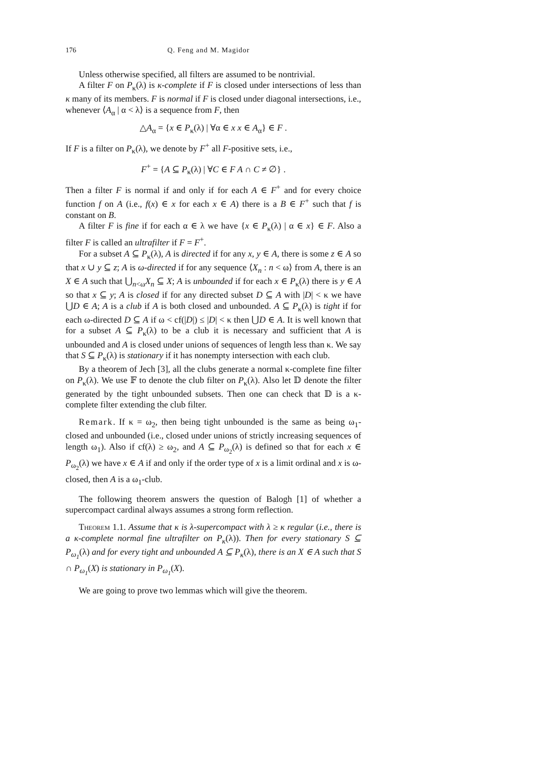176 Q. Feng and M. Magidor
Unless otherwise specified, all filters are assumed to be nontrivial.
A filter F on P<sub>κ</sub>(λ) is κ-complete if F is closed under intersections of less than κ many of its members. F is normal if F is closed under diagonal intersections, i.e., whenever ⟨A<sub>α</sub> | α < λ⟩ is a sequence from F, then
△A<sub>α</sub> = {x ∈ P<sub>κ</sub>(λ) | ∀α ∈ x x ∈ A<sub>α</sub>} ∈ F .
If F is a filter on P<sub>κ</sub>(λ), we denote by F<sup>+</sup> all F-positive sets, i.e.,
F<sup>+</sup> = {A ⊆ P<sub>κ</sub>(λ) | ∀C ∈ F A ∩ C ≠ ∅} .
Then a filter F is normal if and only if for each A ∈ F<sup>+</sup> and for every choice function f on A (i.e., f(x) ∈ x for each x ∈ A) there is a B ∈ F<sup>+</sup> such that f is constant on B.
A filter F is fine if for each α ∈ λ we have {x ∈ P<sub>κ</sub>(λ) | α ∈ x} ∈ F. Also a filter F is called an ultrafilter if F = F<sup>+</sup>.
For a subset A ⊆ P<sub>κ</sub>(λ), A is directed if for any x, y ∈ A, there is some z ∈ A so that x ∪ y ⊆ z; A is ω-directed if for any sequence ⟨X<sub>n</sub> : n < ω⟩ from A, there is an X ∈ A such that ⋃<sub>n<ω</sub>X<sub>n</sub> ⊆ X; A is unbounded if for each x ∈ P<sub>κ</sub>(λ) there is y ∈ A so that x ⊆ y; A is closed if for any directed subset D ⊆ A with |D| < κ we have ⋃D ∈ A; A is a club if A is both closed and unbounded. A ⊆ P<sub>κ</sub>(λ) is tight if for each ω-directed D ⊆ A if ω < cf(|D|) ≤ |D| < κ then ⋃D ∈ A. It is well known that for a subset A ⊆ P<sub>κ</sub>(λ) to be a club it is necessary and sufficient that A is unbounded and A is closed under unions of sequences of length less than κ. We say that S ⊆ P<sub>κ</sub>(λ) is stationary if it has nonempty intersection with each club.
By a theorem of Jech [3], all the clubs generate a normal κ-complete fine filter on P<sub>κ</sub>(λ). We use 𝔽 to denote the club filter on P<sub>κ</sub>(λ). Also let 𝔻 denote the filter generated by the tight unbounded subsets. Then one can check that 𝔻 is a κ-complete filter extending the club filter.
Remark. If κ = ω<sub>2</sub>, then being tight unbounded is the same as being ω<sub>1</sub>-closed and unbounded (i.e., closed under unions of strictly increasing sequences of length ω<sub>1</sub>). Also if cf(λ) ≥ ω<sub>2</sub>, and A ⊆ P<sub>ω<sub>2</sub></sub>(λ) is defined so that for each x ∈ P<sub>ω<sub>2</sub></sub>(λ) we have x ∈ A if and only if the order type of x is a limit ordinal and x is ω-closed, then A is a ω<sub>1</sub>-club.
The following theorem answers the question of Balogh [1] of whether a supercompact cardinal always assumes a strong form reflection.
Theorem 1.1. Assume that κ is λ-supercompact with λ ≥ κ regular (i.e., there is a κ-complete normal fine ultrafilter on P<sub>κ</sub>(λ)). Then for every stationary S ⊆ P<sub>ω<sub>1</sub></sub>(λ) and for every tight and unbounded A ⊆ P<sub>κ</sub>(λ), there is an X ∈ A such that S ∩ P<sub>ω<sub>1</sub></sub>(X) is stationary in P<sub>ω<sub>1</sub></sub>(X).
We are going to prove two lemmas which will give the theorem.